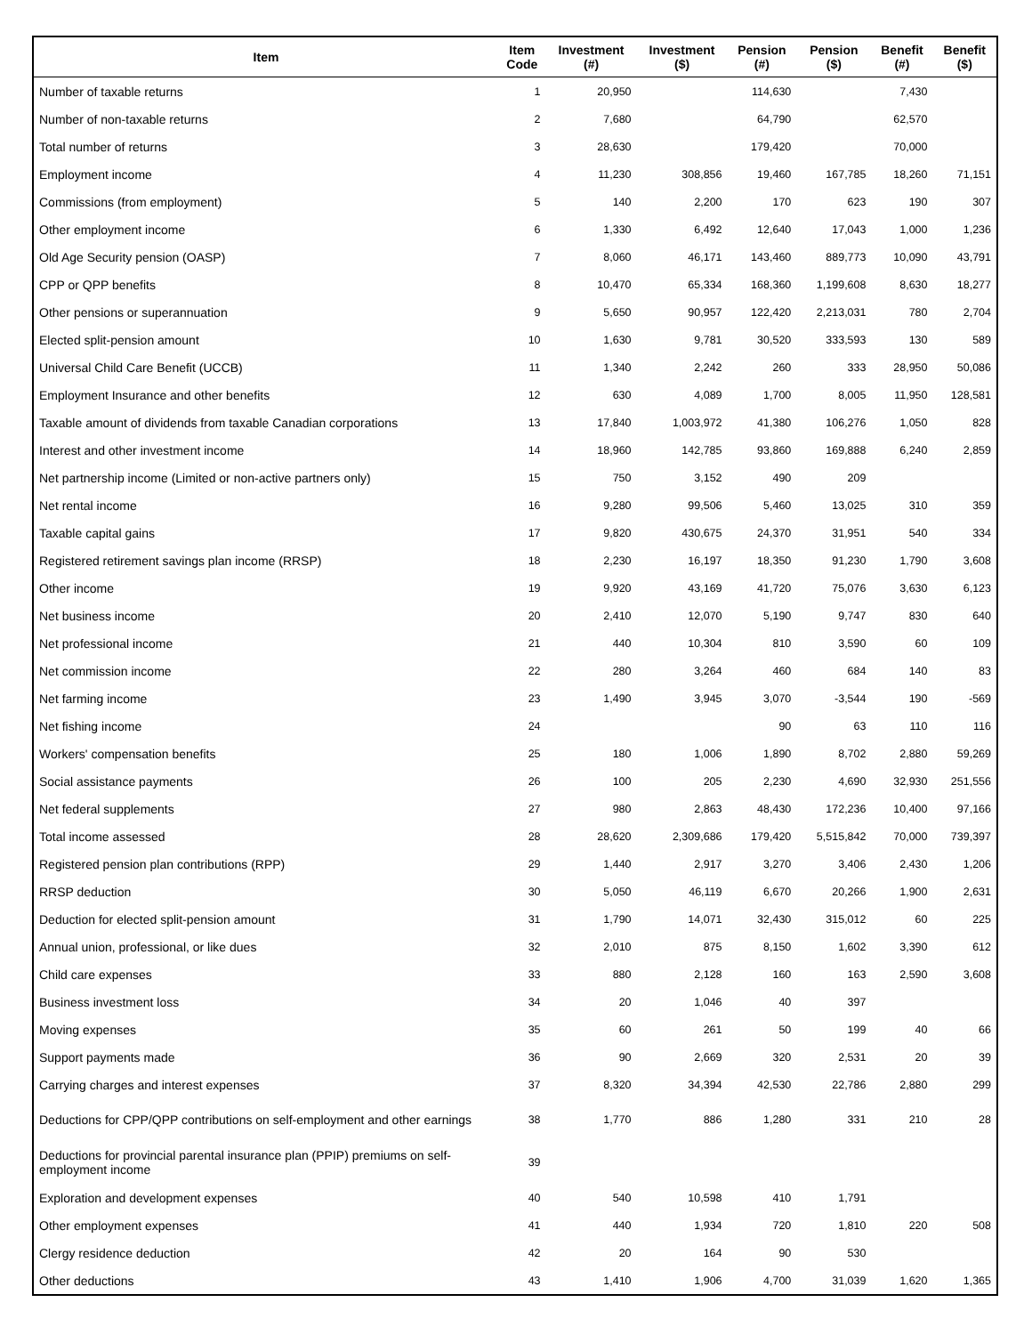| Item | Item Code | Investment (#) | Investment ($) | Pension (#) | Pension ($) | Benefit (#) | Benefit ($) |
| --- | --- | --- | --- | --- | --- | --- | --- |
| Number of taxable returns | 1 | 20,950 | | 114,630 | | 7,430 | |
| Number of non-taxable returns | 2 | 7,680 | | 64,790 | | 62,570 | |
| Total number of returns | 3 | 28,630 | | 179,420 | | 70,000 | |
| Employment income | 4 | 11,230 | 308,856 | 19,460 | 167,785 | 18,260 | 71,151 |
| Commissions (from employment) | 5 | 140 | 2,200 | 170 | 623 | 190 | 307 |
| Other employment income | 6 | 1,330 | 6,492 | 12,640 | 17,043 | 1,000 | 1,236 |
| Old Age Security pension (OASP) | 7 | 8,060 | 46,171 | 143,460 | 889,773 | 10,090 | 43,791 |
| CPP or QPP benefits | 8 | 10,470 | 65,334 | 168,360 | 1,199,608 | 8,630 | 18,277 |
| Other pensions or superannuation | 9 | 5,650 | 90,957 | 122,420 | 2,213,031 | 780 | 2,704 |
| Elected split-pension amount | 10 | 1,630 | 9,781 | 30,520 | 333,593 | 130 | 589 |
| Universal Child Care Benefit (UCCB) | 11 | 1,340 | 2,242 | 260 | 333 | 28,950 | 50,086 |
| Employment Insurance and other benefits | 12 | 630 | 4,089 | 1,700 | 8,005 | 11,950 | 128,581 |
| Taxable amount of dividends from taxable Canadian corporations | 13 | 17,840 | 1,003,972 | 41,380 | 106,276 | 1,050 | 828 |
| Interest and other investment income | 14 | 18,960 | 142,785 | 93,860 | 169,888 | 6,240 | 2,859 |
| Net partnership income (Limited or non-active partners only) | 15 | 750 | 3,152 | 490 | 209 | | |
| Net rental income | 16 | 9,280 | 99,506 | 5,460 | 13,025 | 310 | 359 |
| Taxable capital gains | 17 | 9,820 | 430,675 | 24,370 | 31,951 | 540 | 334 |
| Registered retirement savings plan income (RRSP) | 18 | 2,230 | 16,197 | 18,350 | 91,230 | 1,790 | 3,608 |
| Other income | 19 | 9,920 | 43,169 | 41,720 | 75,076 | 3,630 | 6,123 |
| Net business income | 20 | 2,410 | 12,070 | 5,190 | 9,747 | 830 | 640 |
| Net professional income | 21 | 440 | 10,304 | 810 | 3,590 | 60 | 109 |
| Net commission income | 22 | 280 | 3,264 | 460 | 684 | 140 | 83 |
| Net farming income | 23 | 1,490 | 3,945 | 3,070 | -3,544 | 190 | -569 |
| Net fishing income | 24 | | | 90 | 63 | 110 | 116 |
| Workers' compensation benefits | 25 | 180 | 1,006 | 1,890 | 8,702 | 2,880 | 59,269 |
| Social assistance payments | 26 | 100 | 205 | 2,230 | 4,690 | 32,930 | 251,556 |
| Net federal supplements | 27 | 980 | 2,863 | 48,430 | 172,236 | 10,400 | 97,166 |
| Total income assessed | 28 | 28,620 | 2,309,686 | 179,420 | 5,515,842 | 70,000 | 739,397 |
| Registered pension plan contributions (RPP) | 29 | 1,440 | 2,917 | 3,270 | 3,406 | 2,430 | 1,206 |
| RRSP deduction | 30 | 5,050 | 46,119 | 6,670 | 20,266 | 1,900 | 2,631 |
| Deduction for elected split-pension amount | 31 | 1,790 | 14,071 | 32,430 | 315,012 | 60 | 225 |
| Annual union, professional, or like dues | 32 | 2,010 | 875 | 8,150 | 1,602 | 3,390 | 612 |
| Child care expenses | 33 | 880 | 2,128 | 160 | 163 | 2,590 | 3,608 |
| Business investment loss | 34 | 20 | 1,046 | 40 | 397 | | |
| Moving expenses | 35 | 60 | 261 | 50 | 199 | 40 | 66 |
| Support payments made | 36 | 90 | 2,669 | 320 | 2,531 | 20 | 39 |
| Carrying charges and interest expenses | 37 | 8,320 | 34,394 | 42,530 | 22,786 | 2,880 | 299 |
| Deductions for CPP/QPP contributions on self-employment and other earnings | 38 | 1,770 | 886 | 1,280 | 331 | 210 | 28 |
| Deductions for provincial parental insurance plan (PPIP) premiums on self-employment income | 39 | | | | | | |
| Exploration and development expenses | 40 | 540 | 10,598 | 410 | 1,791 | | |
| Other employment expenses | 41 | 440 | 1,934 | 720 | 1,810 | 220 | 508 |
| Clergy residence deduction | 42 | 20 | 164 | 90 | 530 | | |
| Other deductions | 43 | 1,410 | 1,906 | 4,700 | 31,039 | 1,620 | 1,365 |